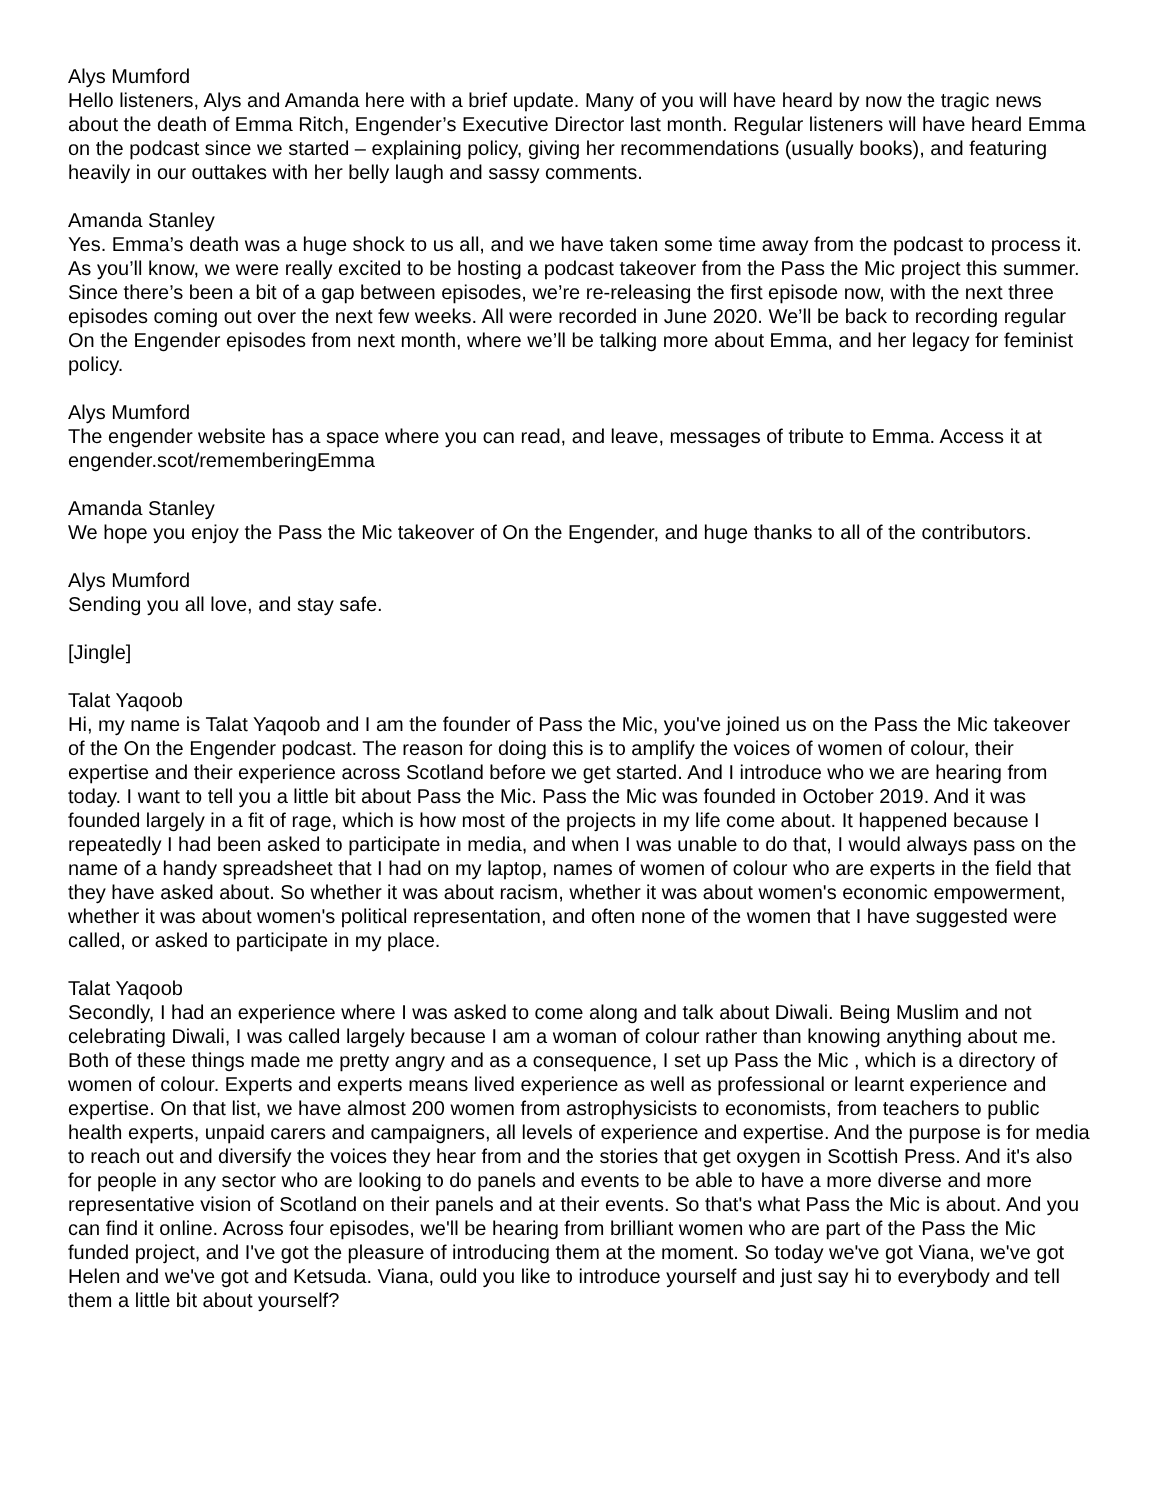Alys Mumford
Hello listeners, Alys and Amanda here with a brief update. Many of you will have heard by now the tragic news about the death of Emma Ritch, Engender’s Executive Director last month. Regular listeners will have heard Emma on the podcast since we started – explaining policy, giving her recommendations (usually books), and featuring heavily in our outtakes with her belly laugh and sassy comments.
Amanda Stanley
Yes. Emma’s death was a huge shock to us all, and we have taken some time away from the podcast to process it. As you’ll know, we were really excited to be hosting a podcast takeover from the Pass the Mic project this summer. Since there’s been a bit of a gap between episodes, we’re re-releasing the first episode now, with the next three episodes coming out over the next few weeks. All were recorded in June 2020. We’ll be back to recording regular On the Engender episodes from next month, where we’ll be talking more about Emma, and her legacy for feminist policy.
Alys Mumford
The engender website has a space where you can read, and leave, messages of tribute to Emma. Access it at engender.scot/rememberingEmma
Amanda Stanley
We hope you enjoy the Pass the Mic takeover of On the Engender, and huge thanks to all of the contributors.
Alys Mumford
Sending you all love, and stay safe.
[Jingle]
Talat Yaqoob
Hi, my name is Talat Yaqoob and I am the founder of Pass the Mic, you've joined us on the Pass the Mic takeover of the On the Engender podcast. The reason for doing this is to amplify the voices of women of colour, their expertise and their experience across Scotland before we get started. And I introduce who we are hearing from today. I want to tell you a little bit about Pass the Mic. Pass the Mic was founded in October 2019. And it was founded largely in a fit of rage, which is how most of the projects in my life come about. It happened because I repeatedly I had been asked to participate in media, and when I was unable to do that, I would always pass on the name of a handy spreadsheet that I had on my laptop, names of women of colour who are experts in the field that they have asked about. So whether it was about racism, whether it was about women's economic empowerment, whether it was about women's political representation, and often none of the women that I have suggested were called, or asked to participate in my place.
Talat Yaqoob
Secondly, I had an experience where I was asked to come along and talk about Diwali. Being Muslim and not celebrating Diwali, I was called largely because I am a woman of colour rather than knowing anything about me. Both of these things made me pretty angry and as a consequence, I set up Pass the Mic , which is a directory of women of colour. Experts and experts means lived experience as well as professional or learnt experience and expertise. On that list, we have almost 200 women from astrophysicists to economists, from teachers to public health experts, unpaid carers and campaigners, all levels of experience and expertise. And the purpose is for media to reach out and diversify the voices they hear from and the stories that get oxygen in Scottish Press. And it's also for people in any sector who are looking to do panels and events to be able to have a more diverse and more representative vision of Scotland on their panels and at their events. So that's what Pass the Mic is about. And you can find it online. Across four episodes, we'll be hearing from brilliant women who are part of the Pass the Mic funded project, and I've got the pleasure of introducing them at the moment. So today we've got Viana, we've got Helen and we've got and Ketsuda. Viana, ould you like to introduce yourself and just say hi to everybody and tell them a little bit about yourself?